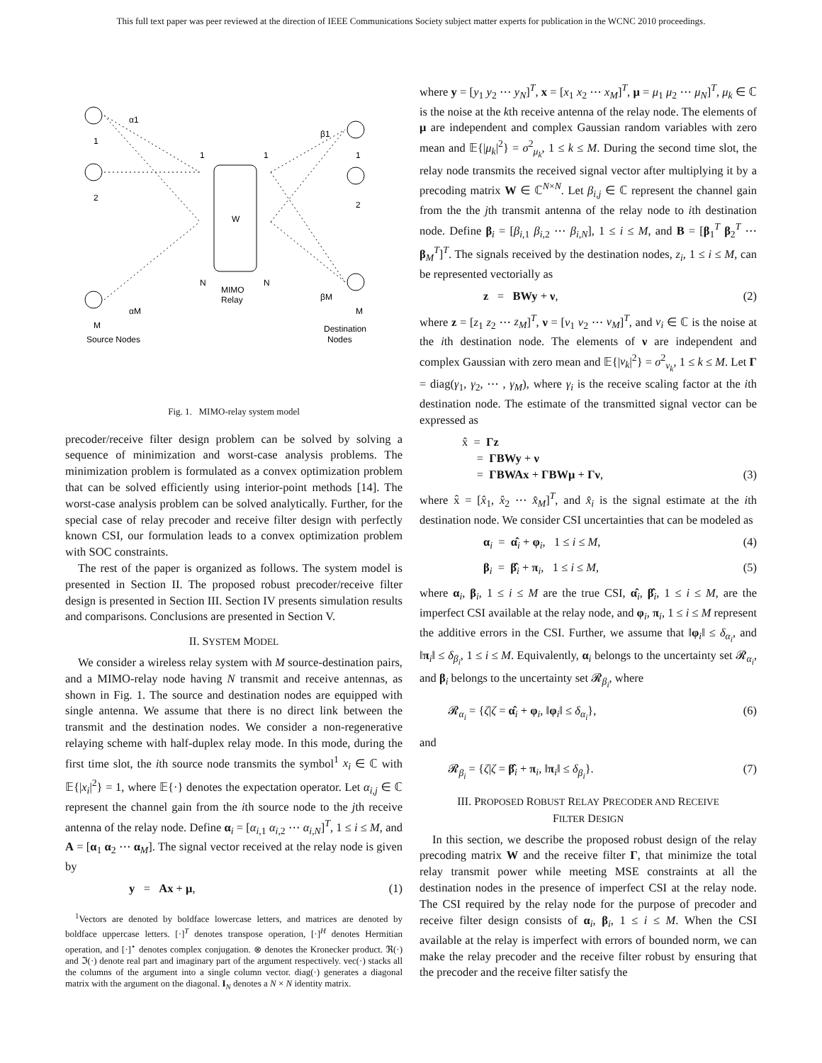This full text paper was peer reviewed at the direction of IEEE Communications Society subject matter experts for publication in the WCNC 2010 proceedings.
1
2
M
Source Nodes
W
MIMO
Relay
1
2
M
Destination
Nodes
α1
αM
β1
βM
1
1
N
N
Fig. 1. MIMO-relay system model
precoder/receive filter design problem can be solved by solving a sequence of minimization and worst-case analysis problems. The minimization problem is formulated as a convex optimization problem that can be solved efficiently using interior-point methods [14]. The worst-case analysis problem can be solved analytically. Further, for the special case of relay precoder and receive filter design with perfectly known CSI, our formulation leads to a convex optimization problem with SOC constraints.
The rest of the paper is organized as follows. The system model is presented in Section II. The proposed robust precoder/receive filter design is presented in Section III. Section IV presents simulation results and comparisons. Conclusions are presented in Section V.
II. SYSTEM MODEL
We consider a wireless relay system with M source-destination pairs, and a MIMO-relay node having N transmit and receive antennas, as shown in Fig. 1. The source and destination nodes are equipped with single antenna. We assume that there is no direct link between the transmit and the destination nodes. We consider a non-regenerative relaying scheme with half-duplex relay mode. In this mode, during the first time slot, the ith source node transmits the symbol<sup>1</sup> x<sub>i</sub> ∈ ℂ with 𝔼{|x<sub>i</sub>|<sup>2</sup>} = 1, where 𝔼{·} denotes the expectation operator. Let α<sub>i,j</sub> ∈ ℂ represent the channel gain from the ith source node to the jth receive antenna of the relay node. Define α<sub>i</sub> = [α<sub>i,1</sub> α<sub>i,2</sub> ⋯ α<sub>i,N</sub>]<sup>T</sup>, 1 ≤ i ≤ M, and A = [α<sub>1</sub> α<sub>2</sub> ⋯ α<sub>M</sub>]. The signal vector received at the relay node is given by
y = Ax + μ, (1)
<sup>1</sup> Vectors are denoted by boldface lowercase letters, and matrices are denoted by boldface uppercase letters. [·]<sup>T</sup> denotes transpose operation, [·]<sup>H</sup> denotes Hermitian operation, and [·]<sup>⋆</sup> denotes complex conjugation. ⊗ denotes the Kronecker product. ℜ(·) and ℑ(·) denote real part and imaginary part of the argument respectively. vec(·) stacks all the columns of the argument into a single column vector. diag(·) generates a diagonal matrix with the argument on the diagonal. I<sub>N</sub> denotes a N × N identity matrix.
where y = [y<sub>1</sub> y<sub>2</sub> ⋯ y<sub>N</sub>]<sup>T</sup>, x = [x<sub>1</sub> x<sub>2</sub> ⋯ x<sub>M</sub>]<sup>T</sup>, μ = μ<sub>1</sub> μ<sub>2</sub> ⋯ μ<sub>N</sub>]<sup>T</sup>, μ<sub>k</sub> ∈ ℂ is the noise at the kth receive antenna of the relay node. The elements of μ are independent and complex Gaussian random variables with zero mean and 𝔼{|μ<sub>k</sub>|<sup>2</sup>} = σ<sup>2</sup><sub>μ<sub>k</sub></sub>, 1 ≤ k ≤ M. During the second time slot, the relay node transmits the received signal vector after multiplying it by a precoding matrix W ∈ ℂ<sup>N×N</sup>. Let β<sub>i,j</sub> ∈ ℂ represent the channel gain from the the jth transmit antenna of the relay node to ith destination node. Define β<sub>i</sub> = [β<sub>i,1</sub> β<sub>i,2</sub> ⋯ β<sub>i,N</sub>], 1 ≤ i ≤ M, and B = [β<sub>1</sub><sup>T</sup> β<sub>2</sub><sup>T</sup> ⋯ β<sub>M</sub><sup>T</sup>]<sup>T</sup>. The signals received by the destination nodes, z<sub>i</sub>, 1 ≤ i ≤ M, can be represented vectorially as
z = BWy + ν, (2)
where z = [z<sub>1</sub> z<sub>2</sub> ⋯ z<sub>M</sub>]<sup>T</sup>, ν = [ν<sub>1</sub> ν<sub>2</sub> ⋯ ν<sub>M</sub>]<sup>T</sup>, and ν<sub>i</sub> ∈ ℂ is the noise at the ith destination node. The elements of ν are independent and complex Gaussian with zero mean and 𝔼{|ν<sub>k</sub>|<sup>2</sup>} = σ<sup>2</sup><sub>ν<sub>k</sub></sub>, 1 ≤ k ≤ M. Let Γ = diag(γ<sub>1</sub>, γ<sub>2</sub>, ⋯ , γ<sub>M</sub>), where γ<sub>i</sub> is the receive scaling factor at the ith destination node. The estimate of the transmitted signal vector can be expressed as
x̂ = Γz
= ΓBWy + ν
= ΓBWAx + ΓBWμ + Γν,
(3)
where x̂ = [x̂<sub>1</sub>, x̂<sub>2</sub> ⋯ x̂<sub>M</sub>]<sup>T</sup>, and x̂<sub>i</sub> is the signal estimate at the ith destination node. We consider CSI uncertainties that can be modeled as
α<sub>i</sub> = α̂<sub>i</sub> + φ<sub>i</sub>, 1 ≤ i ≤ M, (4)
β<sub>i</sub> = β̂<sub>i</sub> + π<sub>i</sub>, 1 ≤ i ≤ M, (5)
where α<sub>i</sub>, β<sub>i</sub>, 1 ≤ i ≤ M are the true CSI, α̂<sub>i</sub>, β̂<sub>i</sub>, 1 ≤ i ≤ M, are the imperfect CSI available at the relay node, and φ<sub>i</sub>, π<sub>i</sub>, 1 ≤ i ≤ M represent the additive errors in the CSI. Further, we assume that ‖φ<sub>i</sub>‖ ≤ δ<sub>α<sub>i</sub></sub>, and ‖π<sub>i</sub>‖ ≤ δ<sub>β<sub>i</sub></sub>, 1 ≤ i ≤ M. Equivalently, α<sub>i</sub> belongs to the uncertainty set 𝓡<sub>α<sub>i</sub></sub>, and β<sub>i</sub> belongs to the uncertainty set 𝓡<sub>β<sub>i</sub></sub>, where
𝓡<sub>α<sub>i</sub></sub> = {ζ|ζ = α̂<sub>i</sub> + φ<sub>i</sub>, ‖φ<sub>i</sub>‖ ≤ δ<sub>α<sub>i</sub></sub>}, (6)
and
𝓡<sub>β<sub>i</sub></sub> = {ζ|ζ = β̂<sub>i</sub> + π<sub>i</sub>, ‖π<sub>i</sub>‖ ≤ δ<sub>β<sub>i</sub></sub>}. (7)
III. PROPOSED ROBUST RELAY PRECODER AND RECEIVE
FILTER DESIGN
In this section, we describe the proposed robust design of the relay precoding matrix W and the receive filter Γ, that minimize the total relay transmit power while meeting MSE constraints at all the destination nodes in the presence of imperfect CSI at the relay node. The CSI required by the relay node for the purpose of precoder and receive filter design consists of α<sub>i</sub>, β<sub>i</sub>, 1 ≤ i ≤ M. When the CSI available at the relay is imperfect with errors of bounded norm, we can make the relay precoder and the receive filter robust by ensuring that the precoder and the receive filter satisfy the